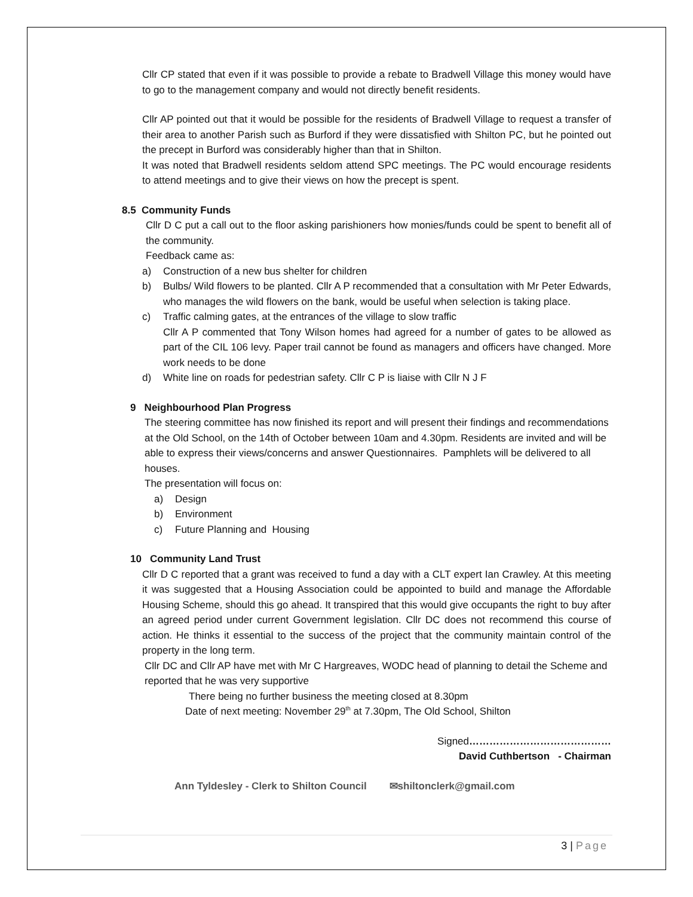Cllr CP stated that even if it was possible to provide a rebate to Bradwell Village this money would have to go to the management company and would not directly benefit residents.
Cllr AP pointed out that it would be possible for the residents of Bradwell Village to request a transfer of their area to another Parish such as Burford if they were dissatisfied with Shilton PC, but he pointed out the precept in Burford was considerably higher than that in Shilton.
It was noted that Bradwell residents seldom attend SPC meetings. The PC would encourage residents to attend meetings and to give their views on how the precept is spent.
8.5 Community Funds
Cllr D C put a call out to the floor asking parishioners how monies/funds could be spent to benefit all of the community.
Feedback came as:
a) Construction of a new bus shelter for children
b) Bulbs/ Wild flowers to be planted. Cllr A P recommended that a consultation with Mr Peter Edwards, who manages the wild flowers on the bank, would be useful when selection is taking place.
c) Traffic calming gates, at the entrances of the village to slow traffic
Cllr A P commented that Tony Wilson homes had agreed for a number of gates to be allowed as part of the CIL 106 levy. Paper trail cannot be found as managers and officers have changed. More work needs to be done
d) White line on roads for pedestrian safety. Cllr C P is liaise with Cllr N J F
9 Neighbourhood Plan Progress
The steering committee has now finished its report and will present their findings and recommendations at the Old School, on the 14th of October between 10am and 4.30pm. Residents are invited and will be able to express their views/concerns and answer Questionnaires. Pamphlets will be delivered to all houses.
The presentation will focus on:
a) Design
b) Environment
c) Future Planning and Housing
10 Community Land Trust
Cllr D C reported that a grant was received to fund a day with a CLT expert Ian Crawley. At this meeting it was suggested that a Housing Association could be appointed to build and manage the Affordable Housing Scheme, should this go ahead. It transpired that this would give occupants the right to buy after an agreed period under current Government legislation. Cllr DC does not recommend this course of action. He thinks it essential to the success of the project that the community maintain control of the property in the long term.
Cllr DC and Cllr AP have met with Mr C Hargreaves, WODC head of planning to detail the Scheme and reported that he was very supportive
There being no further business the meeting closed at 8.30pm
Date of next meeting: November 29<sup>th</sup> at 7.30pm, The Old School, Shilton
Signed……………………………………
David Cuthbertson - Chairman
Ann Tyldesley - Clerk to Shilton Council ✉shiltonclerk@gmail.com
3 | Page